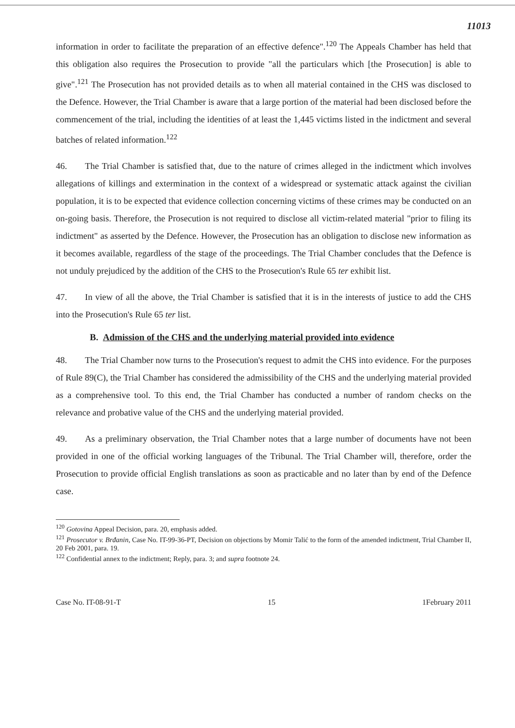11013
information in order to facilitate the preparation of an effective defence".<sup>120</sup> The Appeals Chamber has held that this obligation also requires the Prosecution to provide "all the particulars which [the Prosecution] is able to give".<sup>121</sup> The Prosecution has not provided details as to when all material contained in the CHS was disclosed to the Defence. However, the Trial Chamber is aware that a large portion of the material had been disclosed before the commencement of the trial, including the identities of at least the 1,445 victims listed in the indictment and several batches of related information.<sup>122</sup>
46. The Trial Chamber is satisfied that, due to the nature of crimes alleged in the indictment which involves allegations of killings and extermination in the context of a widespread or systematic attack against the civilian population, it is to be expected that evidence collection concerning victims of these crimes may be conducted on an on-going basis. Therefore, the Prosecution is not required to disclose all victim-related material "prior to filing its indictment" as asserted by the Defence. However, the Prosecution has an obligation to disclose new information as it becomes available, regardless of the stage of the proceedings. The Trial Chamber concludes that the Defence is not unduly prejudiced by the addition of the CHS to the Prosecution's Rule 65 ter exhibit list.
47. In view of all the above, the Trial Chamber is satisfied that it is in the interests of justice to add the CHS into the Prosecution's Rule 65 ter list.
B. Admission of the CHS and the underlying material provided into evidence
48. The Trial Chamber now turns to the Prosecution's request to admit the CHS into evidence. For the purposes of Rule 89(C), the Trial Chamber has considered the admissibility of the CHS and the underlying material provided as a comprehensive tool. To this end, the Trial Chamber has conducted a number of random checks on the relevance and probative value of the CHS and the underlying material provided.
49. As a preliminary observation, the Trial Chamber notes that a large number of documents have not been provided in one of the official working languages of the Tribunal. The Trial Chamber will, therefore, order the Prosecution to provide official English translations as soon as practicable and no later than by end of the Defence case.
<sup>120</sup> Gotovina Appeal Decision, para. 20, emphasis added.
<sup>121</sup> Prosecutor v. Brđanin, Case No. IT-99-36-PT, Decision on objections by Momir Talić to the form of the amended indictment, Trial Chamber II, 20 Feb 2001, para. 19.
<sup>122</sup> Confidential annex to the indictment; Reply, para. 3; and supra footnote 24.
Case No. IT-08-91-T 15 1February 2011